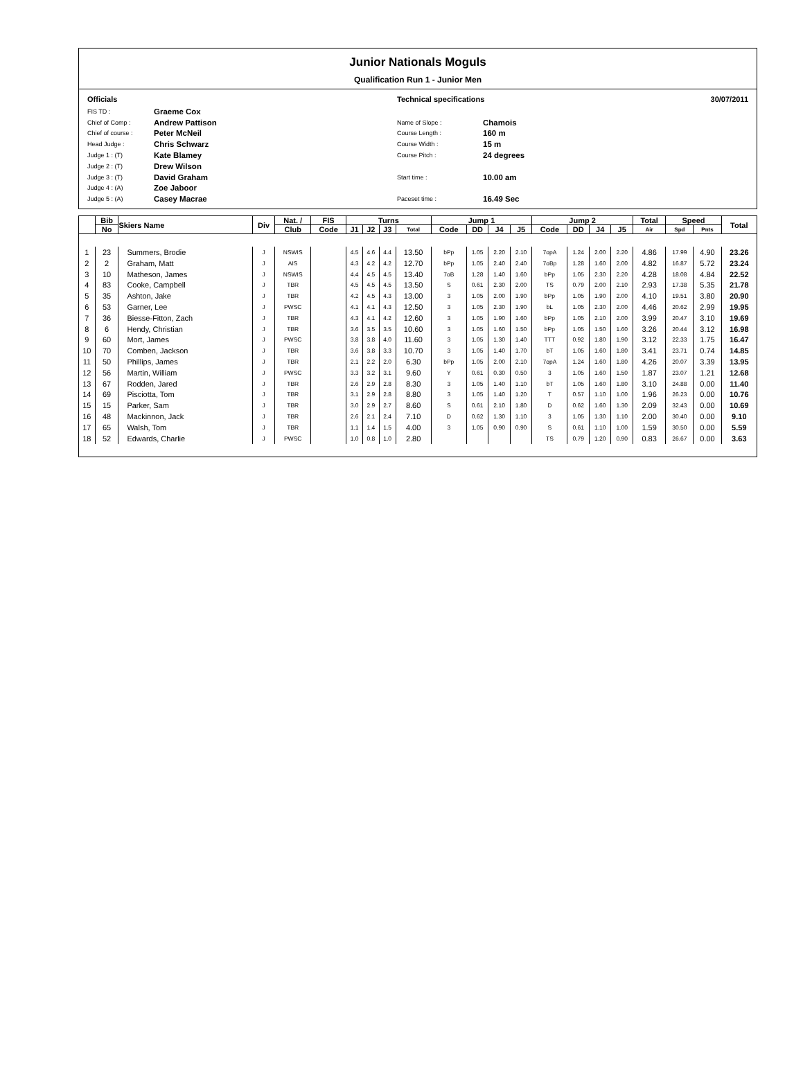Junior Nationals Moguls
Qualification Run 1 - Junior Men
Officials
| FIS TD : | Graeme Cox |
| Chief of Comp : | Andrew Pattison |
| Chief of course : | Peter McNeil |
| Head Judge : | Chris Schwarz |
| Judge 1 : (T) | Kate Blamey |
| Judge 2 : (T) | Drew Wilson |
| Judge 3 : (T) | David Graham |
| Judge 4 : (A) | Zoe Jaboor |
| Judge 5 : (A) | Casey Macrae |
Technical specifications 30/07/2011
| Name of Slope : | Chamois |
| Course Length : | 160 m |
| Course Width : | 15 m |
| Course Pitch : | 24 degrees |
| Start time : | 10.00 am |
| Paceset time : | 16.49 Sec |
| | Bib | Skiers Name | Div | Nat. / | FIS | Turns | | | | Jump 1 | | | | Jump 2 | | | | Total | Speed | | Total |
| --- | --- | --- | --- | --- | --- | --- | --- | --- | --- | --- | --- | --- | --- | --- | --- | --- | --- | --- | --- | --- | --- |
| | No | | | Club | Code | J1 | J2 | J3 | Total | Code | DD | J4 | J5 | Code | DD | J4 | J5 | Air | Spd | Pnts | |
| 1 | 23 | Summers, Brodie | J | NSWIS | | 4.5 | 4.6 | 4.4 | 13.50 | bPp | 1.05 | 2.20 | 2.10 | 7opA | 1.24 | 2.00 | 2.20 | 4.86 | 17.99 | 4.90 | 23.26 |
| 2 | 2 | Graham, Matt | J | AIS | | 4.3 | 4.2 | 4.2 | 12.70 | bPp | 1.05 | 2.40 | 2.40 | 7oBp | 1.28 | 1.60 | 2.00 | 4.82 | 16.87 | 5.72 | 23.24 |
| 3 | 10 | Matheson, James | J | NSWIS | | 4.4 | 4.5 | 4.5 | 13.40 | 7oB | 1.28 | 1.40 | 1.60 | bPp | 1.05 | 2.30 | 2.20 | 4.28 | 18.08 | 4.84 | 22.52 |
| 4 | 83 | Cooke, Campbell | J | TBR | | 4.5 | 4.5 | 4.5 | 13.50 | S | 0.61 | 2.30 | 2.00 | TS | 0.79 | 2.00 | 2.10 | 2.93 | 17.38 | 5.35 | 21.78 |
| 5 | 35 | Ashton, Jake | J | TBR | | 4.2 | 4.5 | 4.3 | 13.00 | 3 | 1.05 | 2.00 | 1.90 | bPp | 1.05 | 1.90 | 2.00 | 4.10 | 19.51 | 3.80 | 20.90 |
| 6 | 53 | Garner, Lee | J | PWSC | | 4.1 | 4.1 | 4.3 | 12.50 | 3 | 1.05 | 2.30 | 1.90 | bL | 1.05 | 2.30 | 2.00 | 4.46 | 20.62 | 2.99 | 19.95 |
| 7 | 36 | Biesse-Fitton, Zach | J | TBR | | 4.3 | 4.1 | 4.2 | 12.60 | 3 | 1.05 | 1.90 | 1.60 | bPp | 1.05 | 2.10 | 2.00 | 3.99 | 20.47 | 3.10 | 19.69 |
| 8 | 6 | Hendy, Christian | J | TBR | | 3.6 | 3.5 | 3.5 | 10.60 | 3 | 1.05 | 1.60 | 1.50 | bPp | 1.05 | 1.50 | 1.60 | 3.26 | 20.44 | 3.12 | 16.98 |
| 9 | 60 | Mort, James | J | PWSC | | 3.8 | 3.8 | 4.0 | 11.60 | 3 | 1.05 | 1.30 | 1.40 | TTT | 0.92 | 1.80 | 1.90 | 3.12 | 22.33 | 1.75 | 16.47 |
| 10 | 70 | Comben, Jackson | J | TBR | | 3.6 | 3.8 | 3.3 | 10.70 | 3 | 1.05 | 1.40 | 1.70 | bT | 1.05 | 1.60 | 1.80 | 3.41 | 23.71 | 0.74 | 14.85 |
| 11 | 50 | Phillips, James | J | TBR | | 2.1 | 2.2 | 2.0 | 6.30 | bPp | 1.05 | 2.00 | 2.10 | 7opA | 1.24 | 1.60 | 1.80 | 4.26 | 20.07 | 3.39 | 13.95 |
| 12 | 56 | Martin, William | J | PWSC | | 3.3 | 3.2 | 3.1 | 9.60 | Y | 0.61 | 0.30 | 0.50 | 3 | 1.05 | 1.60 | 1.50 | 1.87 | 23.07 | 1.21 | 12.68 |
| 13 | 67 | Rodden, Jared | J | TBR | | 2.6 | 2.9 | 2.8 | 8.30 | 3 | 1.05 | 1.40 | 1.10 | bT | 1.05 | 1.60 | 1.80 | 3.10 | 24.88 | 0.00 | 11.40 |
| 14 | 69 | Pisciotta, Tom | J | TBR | | 3.1 | 2.9 | 2.8 | 8.80 | 3 | 1.05 | 1.40 | 1.20 | T | 0.57 | 1.10 | 1.00 | 1.96 | 26.23 | 0.00 | 10.76 |
| 15 | 15 | Parker, Sam | J | TBR | | 3.0 | 2.9 | 2.7 | 8.60 | S | 0.61 | 2.10 | 1.80 | D | 0.62 | 1.60 | 1.30 | 2.09 | 32.43 | 0.00 | 10.69 |
| 16 | 48 | Mackinnon, Jack | J | TBR | | 2.6 | 2.1 | 2.4 | 7.10 | D | 0.62 | 1.30 | 1.10 | 3 | 1.05 | 1.30 | 1.10 | 2.00 | 30.40 | 0.00 | 9.10 |
| 17 | 65 | Walsh, Tom | J | TBR | | 1.1 | 1.4 | 1.5 | 4.00 | 3 | 1.05 | 0.90 | 0.90 | S | 0.61 | 1.10 | 1.00 | 1.59 | 30.50 | 0.00 | 5.59 |
| 18 | 52 | Edwards, Charlie | J | PWSC | | 1.0 | 0.8 | 1.0 | 2.80 | | | | | TS | 0.79 | 1.20 | 0.90 | 0.83 | 26.67 | 0.00 | 3.63 |